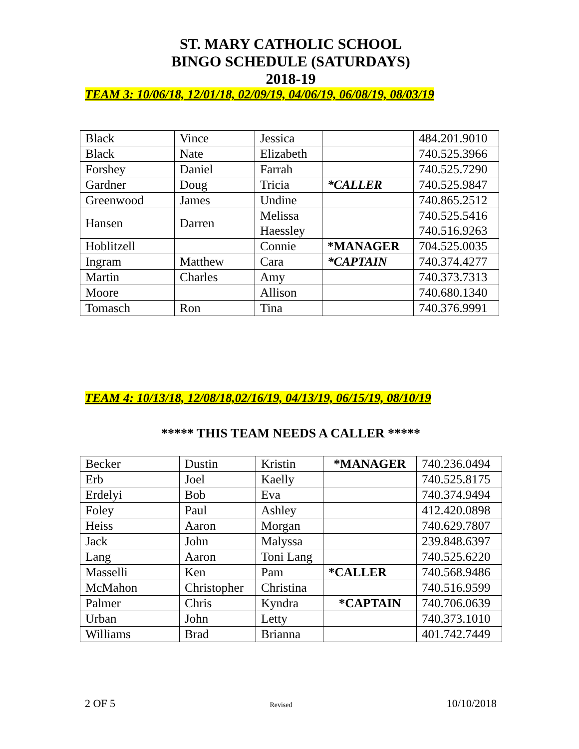ST. MARY CATHOLIC SCHOOL
BINGO SCHEDULE (SATURDAYS)
2018-19
TEAM 3: 10/06/18, 12/01/18, 02/09/19, 04/06/19, 06/08/19, 08/03/19
| Black | Vince | Jessica | | 484.201.9010 |
| Black | Nate | Elizabeth | | 740.525.3966 |
| Forshey | Daniel | Farrah | | 740.525.7290 |
| Gardner | Doug | Tricia | *CALLER | 740.525.9847 |
| Greenwood | James | Undine | | 740.865.2512 |
| Hansen | Darren | Melissa Haessley | | 740.525.5416 740.516.9263 |
| Hoblitzell | | Connie | *MANAGER | 704.525.0035 |
| Ingram | Matthew | Cara | *CAPTAIN | 740.374.4277 |
| Martin | Charles | Amy | | 740.373.7313 |
| Moore | | Allison | | 740.680.1340 |
| Tomasch | Ron | Tina | | 740.376.9991 |
TEAM 4: 10/13/18, 12/08/18,02/16/19, 04/13/19, 06/15/19, 08/10/19
***** THIS TEAM NEEDS A CALLER *****
| Becker | Dustin | Kristin | *MANAGER | 740.236.0494 |
| Erb | Joel | Kaelly | | 740.525.8175 |
| Erdelyi | Bob | Eva | | 740.374.9494 |
| Foley | Paul | Ashley | | 412.420.0898 |
| Heiss | Aaron | Morgan | | 740.629.7807 |
| Jack | John | Malyssa | | 239.848.6397 |
| Lang | Aaron | Toni Lang | | 740.525.6220 |
| Masselli | Ken | Pam | *CALLER | 740.568.9486 |
| McMahon | Christopher | Christina | | 740.516.9599 |
| Palmer | Chris | Kyndra | *CAPTAIN | 740.706.0639 |
| Urban | John | Letty | | 740.373.1010 |
| Williams | Brad | Brianna | | 401.742.7449 |
2 OF 5 Revised 10/10/2018